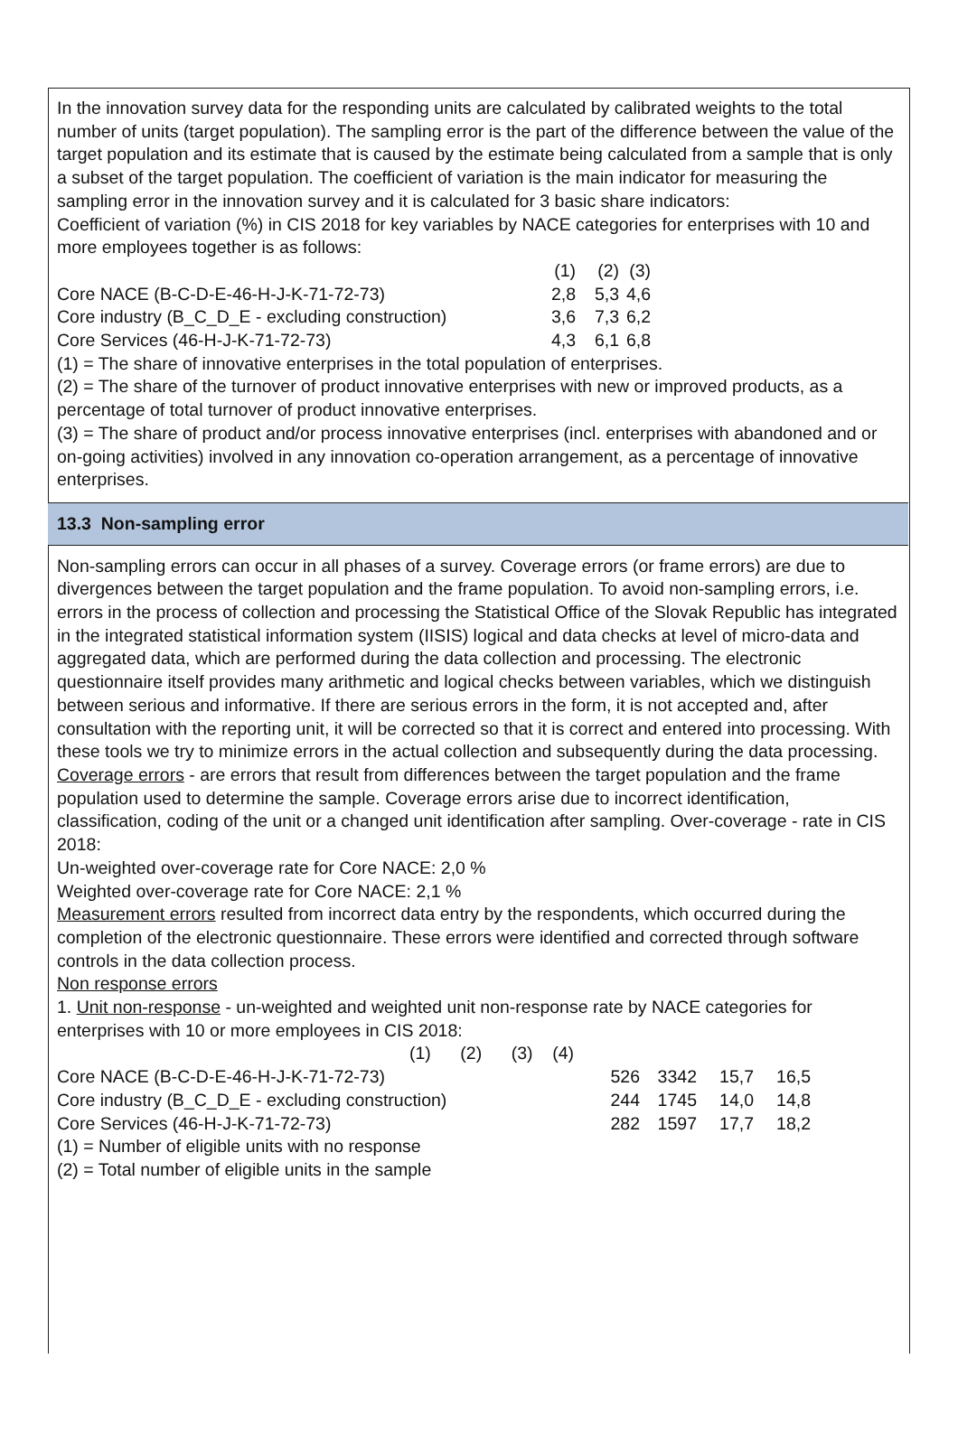In the innovation survey data for the responding units are calculated by calibrated weights to the total number of units (target population). The sampling error is the part of the difference between the value of the target population and its estimate that is caused by the estimate being calculated from a sample that is only a subset of the target population. The coefficient of variation is the main indicator for measuring the sampling error in the innovation survey and it is calculated for 3 basic share indicators:
Coefficient of variation (%) in CIS 2018 for key variables by NACE categories for enterprises with 10 and more employees together is as follows:
| | (1) | (2) | (3) |
| Core NACE (B-C-D-E-46-H-J-K-71-72-73) | 2,8 | 5,3 | 4,6 |
| Core industry (B_C_D_E - excluding construction) | 3,6 | 7,3 | 6,2 |
| Core Services (46-H-J-K-71-72-73) | 4,3 | 6,1 | 6,8 |
(1) = The share of innovative enterprises in the total population of enterprises.
(2) = The share of the turnover of product innovative enterprises with new or improved products, as a percentage of total turnover of product innovative enterprises.
(3) = The share of product and/or process innovative enterprises (incl. enterprises with abandoned and or on-going activities) involved in any innovation co-operation arrangement, as a percentage of innovative enterprises.
13.3 Non-sampling error
Non-sampling errors can occur in all phases of a survey. Coverage errors (or frame errors) are due to divergences between the target population and the frame population. To avoid non-sampling errors, i.e. errors in the process of collection and processing the Statistical Office of the Slovak Republic has integrated in the integrated statistical information system (IISIS) logical and data checks at level of micro-data and aggregated data, which are performed during the data collection and processing. The electronic questionnaire itself provides many arithmetic and logical checks between variables, which we distinguish between serious and informative. If there are serious errors in the form, it is not accepted and, after consultation with the reporting unit, it will be corrected so that it is correct and entered into processing. With these tools we try to minimize errors in the actual collection and subsequently during the data processing.
Coverage errors - are errors that result from differences between the target population and the frame population used to determine the sample. Coverage errors arise due to incorrect identification, classification, coding of the unit or a changed unit identification after sampling. Over-coverage - rate in CIS 2018:
Un-weighted over-coverage rate for Core NACE: 2,0 %
Weighted over-coverage rate for Core NACE: 2,1 %
Measurement errors resulted from incorrect data entry by the respondents, which occurred during the completion of the electronic questionnaire. These errors were identified and corrected through software controls in the data collection process.
Non response errors
1. Unit non-response - un-weighted and weighted unit non-response rate by NACE categories for enterprises with 10 or more employees in CIS 2018:
(1) (2) (3) (4)
| Core NACE (B-C-D-E-46-H-J-K-71-72-73) | 526 | 3342 | 15,7 | 16,5 |
| Core industry (B_C_D_E - excluding construction) | 244 | 1745 | 14,0 | 14,8 |
| Core Services (46-H-J-K-71-72-73) | 282 | 1597 | 17,7 | 18,2 |
(1) = Number of eligible units with no response
(2) = Total number of eligible units in the sample